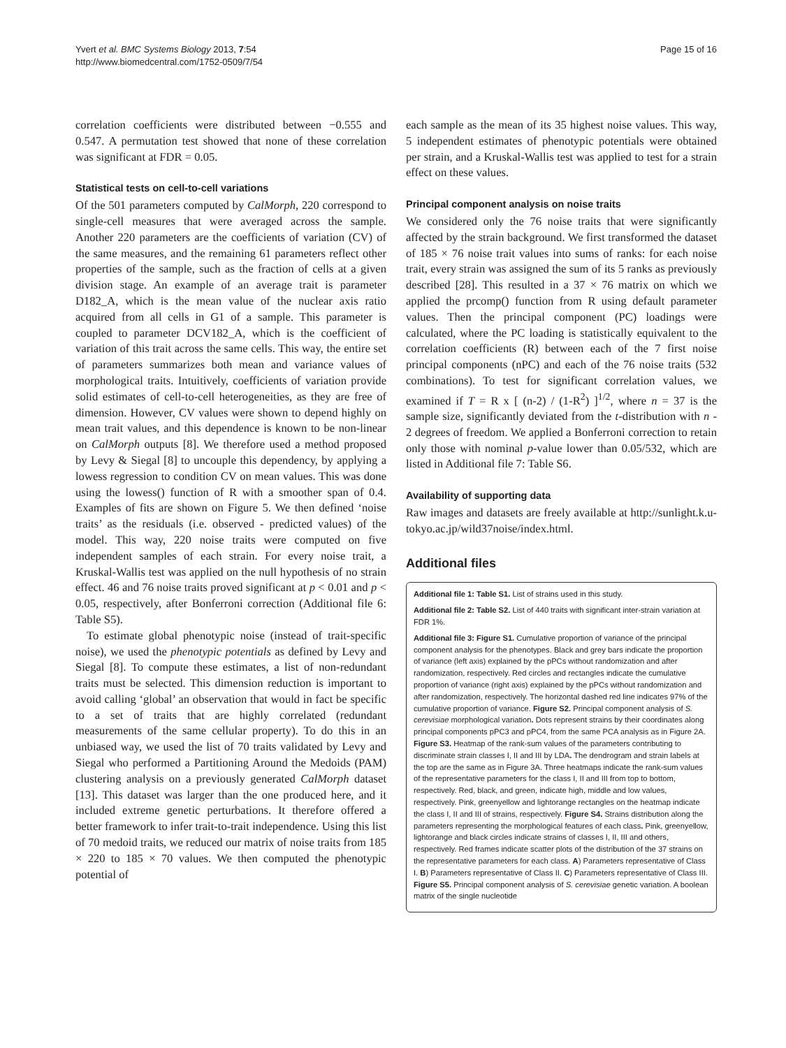Page 15 of 16 Yvert et al. BMC Systems Biology 2013, 7:54
http://www.biomedcentral.com/1752-0509/7/54
correlation coefficients were distributed between −0.555 and 0.547. A permutation test showed that none of these correlation was significant at FDR = 0.05.
Statistical tests on cell-to-cell variations
Of the 501 parameters computed by CalMorph, 220 correspond to single-cell measures that were averaged across the sample. Another 220 parameters are the coefficients of variation (CV) of the same measures, and the remaining 61 parameters reflect other properties of the sample, such as the fraction of cells at a given division stage. An example of an average trait is parameter D182_A, which is the mean value of the nuclear axis ratio acquired from all cells in G1 of a sample. This parameter is coupled to parameter DCV182_A, which is the coefficient of variation of this trait across the same cells. This way, the entire set of parameters summarizes both mean and variance values of morphological traits. Intuitively, coefficients of variation provide solid estimates of cell-to-cell heterogeneities, as they are free of dimension. However, CV values were shown to depend highly on mean trait values, and this dependence is known to be non-linear on CalMorph outputs [8]. We therefore used a method proposed by Levy & Siegal [8] to uncouple this dependency, by applying a lowess regression to condition CV on mean values. This was done using the lowess() function of R with a smoother span of 0.4. Examples of fits are shown on Figure 5. We then defined ‘noise traits’ as the residuals (i.e. observed - predicted values) of the model. This way, 220 noise traits were computed on five independent samples of each strain. For every noise trait, a Kruskal-Wallis test was applied on the null hypothesis of no strain effect. 46 and 76 noise traits proved significant at p < 0.01 and p < 0.05, respectively, after Bonferroni correction (Additional file 6: Table S5).
To estimate global phenotypic noise (instead of trait-specific noise), we used the phenotypic potentials as defined by Levy and Siegal [8]. To compute these estimates, a list of non-redundant traits must be selected. This dimension reduction is important to avoid calling ‘global’ an observation that would in fact be specific to a set of traits that are highly correlated (redundant measurements of the same cellular property). To do this in an unbiased way, we used the list of 70 traits validated by Levy and Siegal who performed a Partitioning Around the Medoids (PAM) clustering analysis on a previously generated CalMorph dataset [13]. This dataset was larger than the one produced here, and it included extreme genetic perturbations. It therefore offered a better framework to infer trait-to-trait independence. Using this list of 70 medoid traits, we reduced our matrix of noise traits from 185 × 220 to 185 × 70 values. We then computed the phenotypic potential of
each sample as the mean of its 35 highest noise values. This way, 5 independent estimates of phenotypic potentials were obtained per strain, and a Kruskal-Wallis test was applied to test for a strain effect on these values.
Principal component analysis on noise traits
We considered only the 76 noise traits that were significantly affected by the strain background. We first transformed the dataset of 185 × 76 noise trait values into sums of ranks: for each noise trait, every strain was assigned the sum of its 5 ranks as previously described [28]. This resulted in a 37 × 76 matrix on which we applied the prcomp() function from R using default parameter values. Then the principal component (PC) loadings were calculated, where the PC loading is statistically equivalent to the correlation coefficients (R) between each of the 7 first noise principal components (nPC) and each of the 76 noise traits (532 combinations). To test for significant correlation values, we examined if T = R x [ (n-2) / (1-R<sup>2</sup>) ]<sup>1/2</sup>, where n = 37 is the sample size, significantly deviated from the t-distribution with n - 2 degrees of freedom. We applied a Bonferroni correction to retain only those with nominal p-value lower than 0.05/532, which are listed in Additional file 7: Table S6.
Availability of supporting data
Raw images and datasets are freely available at http://sunlight.k.u-tokyo.ac.jp/wild37noise/index.html.
Additional files
Additional file 1: Table S1. List of strains used in this study.
Additional file 2: Table S2. List of 440 traits with significant inter-strain variation at FDR 1%.
Additional file 3: Figure S1. Cumulative proportion of variance of the principal component analysis for the phenotypes. Black and grey bars indicate the proportion of variance (left axis) explained by the pPCs without randomization and after randomization, respectively. Red circles and rectangles indicate the cumulative proportion of variance (right axis) explained by the pPCs without randomization and after randomization, respectively. The horizontal dashed red line indicates 97% of the cumulative proportion of variance. Figure S2. Principal component analysis of S. cerevisiae morphological variation. Dots represent strains by their coordinates along principal components pPC3 and pPC4, from the same PCA analysis as in Figure 2A. Figure S3. Heatmap of the rank-sum values of the parameters contributing to discriminate strain classes I, II and III by LDA. The dendrogram and strain labels at the top are the same as in Figure 3A. Three heatmaps indicate the rank-sum values of the representative parameters for the class I, II and III from top to bottom, respectively. Red, black, and green, indicate high, middle and low values, respectively. Pink, greenyellow and lightorange rectangles on the heatmap indicate the class I, II and III of strains, respectively. Figure S4. Strains distribution along the parameters representing the morphological features of each class. Pink, greenyellow, lightorange and black circles indicate strains of classes I, II, III and others, respectively. Red frames indicate scatter plots of the distribution of the 37 strains on the representative parameters for each class. A) Parameters representative of Class I. B) Parameters representative of Class II. C) Parameters representative of Class III. Figure S5. Principal component analysis of S. cerevisiae genetic variation. A boolean matrix of the single nucleotide